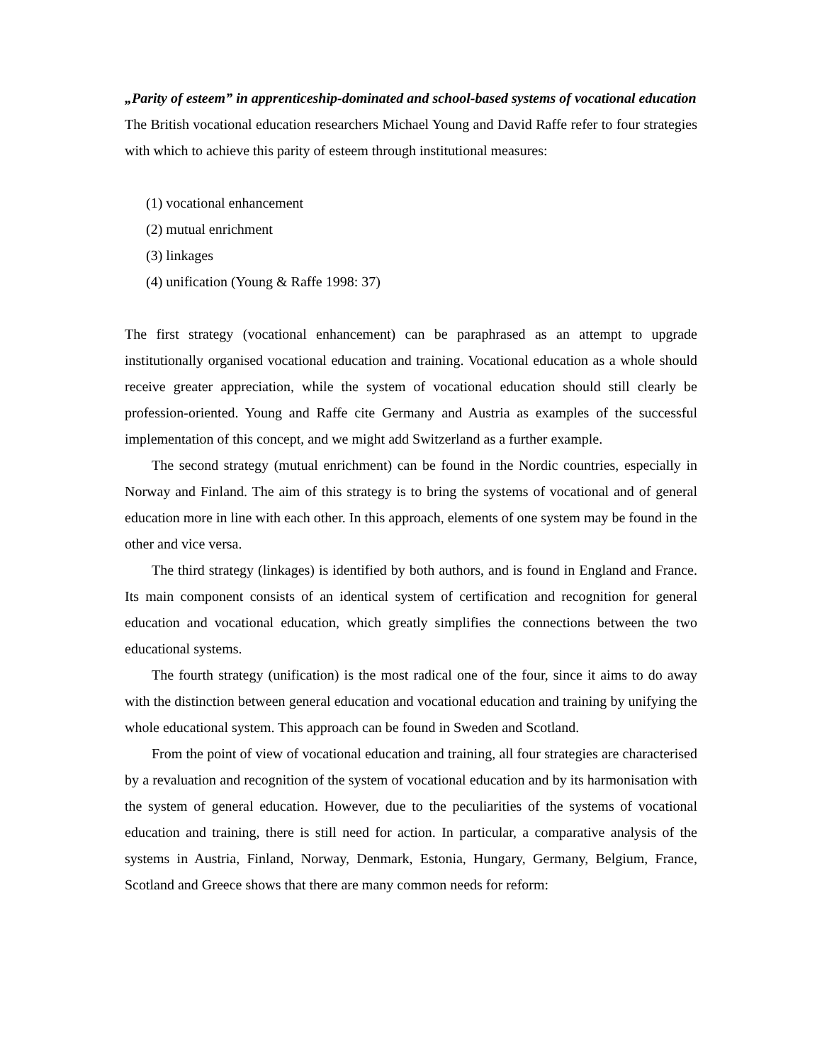„Parity of esteem” in apprenticeship-dominated and school-based systems of vocational education
The British vocational education researchers Michael Young and David Raffe refer to four strategies with which to achieve this parity of esteem through institutional measures:
(1) vocational enhancement
(2) mutual enrichment
(3) linkages
(4) unification (Young & Raffe 1998: 37)
The first strategy (vocational enhancement) can be paraphrased as an attempt to upgrade institutionally organised vocational education and training. Vocational education as a whole should receive greater appreciation, while the system of vocational education should still clearly be profession-oriented. Young and Raffe cite Germany and Austria as examples of the successful implementation of this concept, and we might add Switzerland as a further example.
The second strategy (mutual enrichment) can be found in the Nordic countries, especially in Norway and Finland. The aim of this strategy is to bring the systems of vocational and of general education more in line with each other. In this approach, elements of one system may be found in the other and vice versa.
The third strategy (linkages) is identified by both authors, and is found in England and France. Its main component consists of an identical system of certification and recognition for general education and vocational education, which greatly simplifies the connections between the two educational systems.
The fourth strategy (unification) is the most radical one of the four, since it aims to do away with the distinction between general education and vocational education and training by unifying the whole educational system. This approach can be found in Sweden and Scotland.
From the point of view of vocational education and training, all four strategies are characterised by a revaluation and recognition of the system of vocational education and by its harmonisation with the system of general education. However, due to the peculiarities of the systems of vocational education and training, there is still need for action. In particular, a comparative analysis of the systems in Austria, Finland, Norway, Denmark, Estonia, Hungary, Germany, Belgium, France, Scotland and Greece shows that there are many common needs for reform: